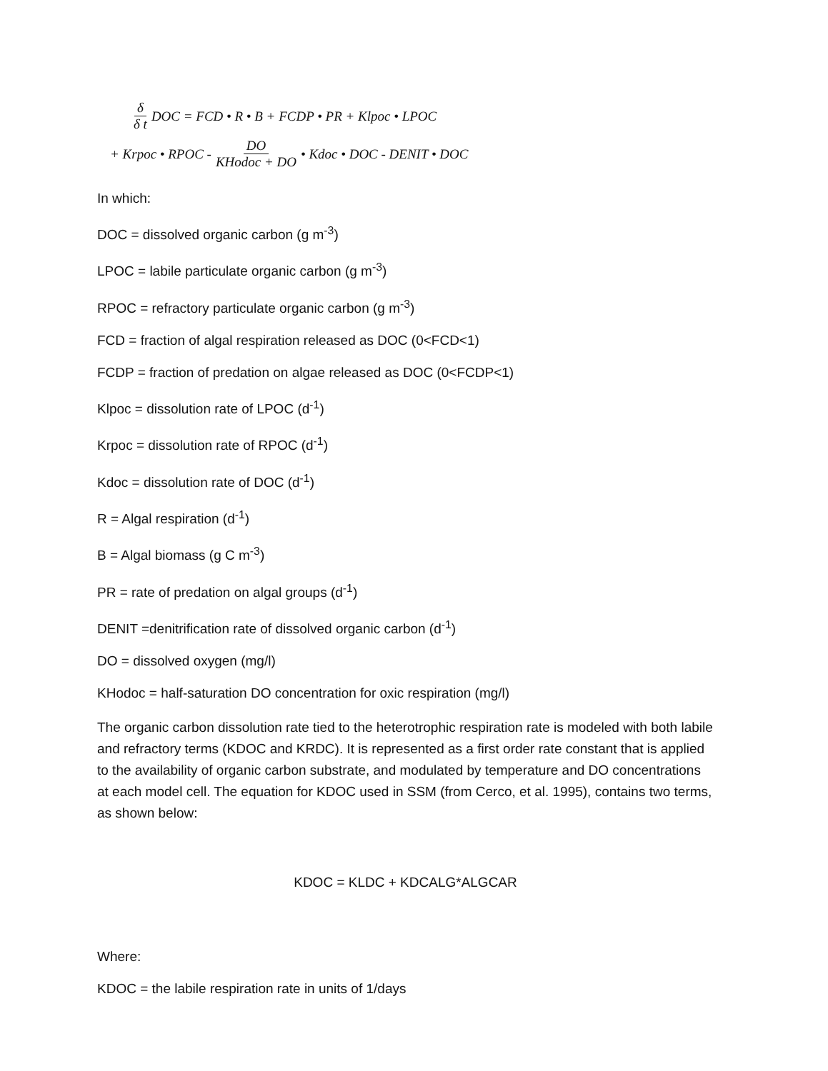δ δ t DOC = FCD • R • B + FCDP • PR + Klpoc • LPOC
+ Krpoc • RPOC - DO KHodoc + DO • Kdoc • DOC - DENIT • DOC
In which:
DOC = dissolved organic carbon (g m<sup>-3</sup>)
LPOC = labile particulate organic carbon (g m<sup>-3</sup>)
RPOC = refractory particulate organic carbon (g m<sup>-3</sup>)
FCD = fraction of algal respiration released as DOC (0<FCD<1)
FCDP = fraction of predation on algae released as DOC (0<FCDP<1)
Klpoc = dissolution rate of LPOC (d<sup>-1</sup>)
Krpoc = dissolution rate of RPOC (d<sup>-1</sup>)
Kdoc = dissolution rate of DOC (d<sup>-1</sup>)
R = Algal respiration (d<sup>-1</sup>)
B = Algal biomass (g C m<sup>-3</sup>)
PR = rate of predation on algal groups (d<sup>-1</sup>)
DENIT =denitrification rate of dissolved organic carbon (d<sup>-1</sup>)
DO = dissolved oxygen (mg/l)
KHodoc = half-saturation DO concentration for oxic respiration (mg/l)
The organic carbon dissolution rate tied to the heterotrophic respiration rate is modeled with both labile and refractory terms (KDOC and KRDC). It is represented as a first order rate constant that is applied to the availability of organic carbon substrate, and modulated by temperature and DO concentrations at each model cell. The equation for KDOC used in SSM (from Cerco, et al. 1995), contains two terms, as shown below:
KDOC = KLDC + KDCALG*ALGCAR
Where:
KDOC = the labile respiration rate in units of 1/days